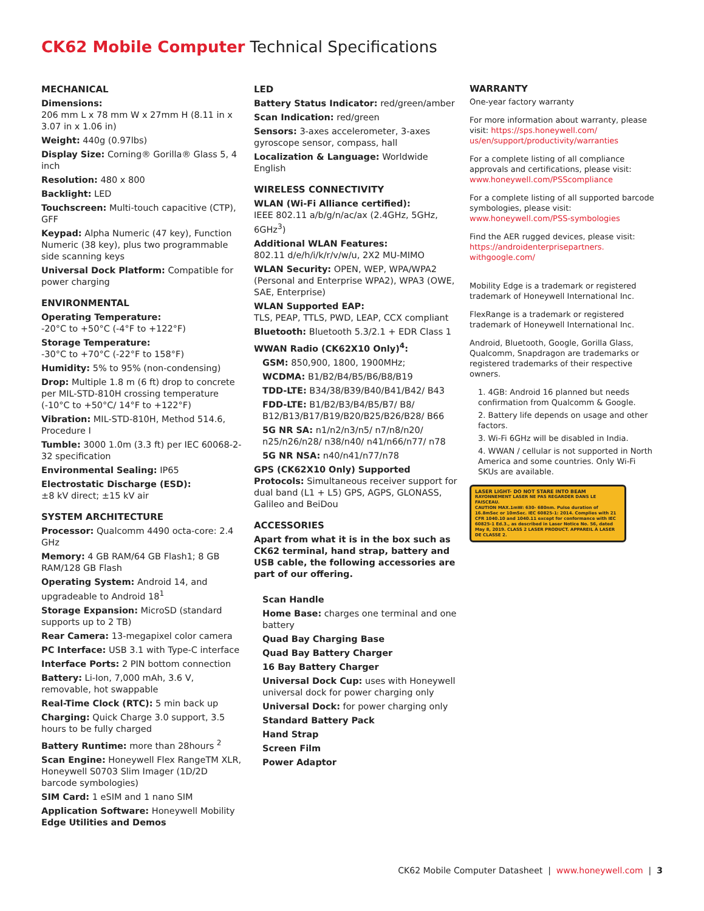CK62 Mobile Computer Technical Specifications
MECHANICAL
Dimensions:
206 mm L x 78 mm W x 27mm H (8.11 in x 3.07 in x 1.06 in)
Weight: 440g (0.97lbs)
Display Size: Corning® Gorilla® Glass 5, 4 inch
Resolution: 480 x 800
Backlight: LED
Touchscreen: Multi-touch capacitive (CTP), GFF
Keypad: Alpha Numeric (47 key), Function Numeric (38 key), plus two programmable side scanning keys
Universal Dock Platform: Compatible for power charging
ENVIRONMENTAL
Operating Temperature:
-20°C to +50°C (-4°F to +122°F)
Storage Temperature:
-30°C to +70°C (-22°F to 158°F)
Humidity: 5% to 95% (non-condensing)
Drop: Multiple 1.8 m (6 ft) drop to concrete per MIL-STD-810H crossing temperature (-10°C to +50°C/ 14°F to +122°F)
Vibration: MIL-STD-810H, Method 514.6, Procedure I
Tumble: 3000 1.0m (3.3 ft) per IEC 60068-2-32 specification
Environmental Sealing: IP65
Electrostatic Discharge (ESD):
±8 kV direct; ±15 kV air
SYSTEM ARCHITECTURE
Processor: Qualcomm 4490 octa-core: 2.4 GHz
Memory: 4 GB RAM/64 GB Flash1; 8 GB RAM/128 GB Flash
Operating System: Android 14, and upgradeable to Android 18<sup>1</sup>
Storage Expansion: MicroSD (standard supports up to 2 TB)
Rear Camera: 13-megapixel color camera
PC Interface: USB 3.1 with Type-C interface
Interface Ports: 2 PIN bottom connection
Battery: Li-Ion, 7,000 mAh, 3.6 V, removable, hot swappable
Real-Time Clock (RTC): 5 min back up
Charging: Quick Charge 3.0 support, 3.5 hours to be fully charged
Battery Runtime: more than 28hours <sup>2</sup>
Scan Engine: Honeywell Flex RangeTM XLR, Honeywell S0703 Slim Imager (1D/2D barcode symbologies)
SIM Card: 1 eSIM and 1 nano SIM
Application Software: Honeywell Mobility Edge Utilities and Demos
LED
Battery Status Indicator: red/green/amber
Scan Indication: red/green
Sensors: 3-axes accelerometer, 3-axes gyroscope sensor, compass, hall
Localization & Language: Worldwide English
WIRELESS CONNECTIVITY
WLAN (Wi-Fi Alliance certified):
IEEE 802.11 a/b/g/n/ac/ax (2.4GHz, 5GHz, 6GHz<sup>3</sup>)
Additional WLAN Features:
802.11 d/e/h/i/k/r/v/w/u, 2X2 MU-MIMO
WLAN Security: OPEN, WEP, WPA/WPA2 (Personal and Enterprise WPA2), WPA3 (OWE, SAE, Enterprise)
WLAN Supported EAP:
TLS, PEAP, TTLS, PWD, LEAP, CCX compliant
Bluetooth: Bluetooth 5.3/2.1 + EDR Class 1
WWAN Radio (CK62X10 Only)<sup>4</sup>:
GSM: 850,900, 1800, 1900MHz;
WCDMA: B1/B2/B4/B5/B6/B8/B19
TDD-LTE: B34/38/B39/B40/B41/B42/ B43
FDD-LTE: B1/B2/B3/B4/B5/B7/ B8/ B12/B13/B17/B19/B20/B25/B26/B28/ B66
5G NR SA: n1/n2/n3/n5/ n7/n8/n20/ n25/n26/n28/ n38/n40/ n41/n66/n77/ n78
5G NR NSA: n40/n41/n77/n78
GPS (CK62X10 Only) Supported Protocols: Simultaneous receiver support for dual band (L1 + L5) GPS, AGPS, GLONASS, Galileo and BeiDou
ACCESSORIES
Apart from what it is in the box such as CK62 terminal, hand strap, battery and USB cable, the following accessories are part of our offering.
Scan Handle
Home Base: charges one terminal and one battery
Quad Bay Charging Base
Quad Bay Battery Charger
16 Bay Battery Charger
Universal Dock Cup: uses with Honeywell universal dock for power charging only
Universal Dock: for power charging only
Standard Battery Pack
Hand Strap
Screen Film
Power Adaptor
WARRANTY
One-year factory warranty
For more information about warranty, please visit: https://sps.honeywell.com/ us/en/support/productivity/warranties
For a complete listing of all compliance approvals and certifications, please visit: www.honeywell.com/PSScompliance
For a complete listing of all supported barcode symbologies, please visit: www.honeywell.com/PSS-symbologies
Find the AER rugged devices, please visit: https://androidenterprisepartners. withgoogle.com/
Mobility Edge is a trademark or registered trademark of Honeywell International Inc.
FlexRange is a trademark or registered trademark of Honeywell International Inc.
Android, Bluetooth, Google, Gorilla Glass, Qualcomm, Snapdragon are trademarks or registered trademarks of their respective owners.
1. 4GB: Android 16 planned but needs confirmation from Qualcomm & Google.
2. Battery life depends on usage and other factors.
3. Wi-Fi 6GHz will be disabled in India.
4. WWAN / cellular is not supported in North America and some countries. Only Wi-Fi SKUs are available.
LASER LIGHT- DO NOT STARE INTO BEAM
RAYONNEMENT LASER NE PAS REGARDER DANS LE FAISCEAU.
CAUTION MAX.1mW: 630- 680nm. Pulse duration of 16.8mSec or 10mSec. IEC 60825-1: 2014. Complies with 21 CFR 1040.10 and 1040.11 except for conformance with IEC 60825-1 Ed.3., as described in Laser Notice No. 56, dated May 8, 2019. CLASS 2 LASER PRODUCT. APPAREIL À LASER DE CLASSE 2.
CK62 Mobile Computer Datasheet | www.honeywell.com | 3